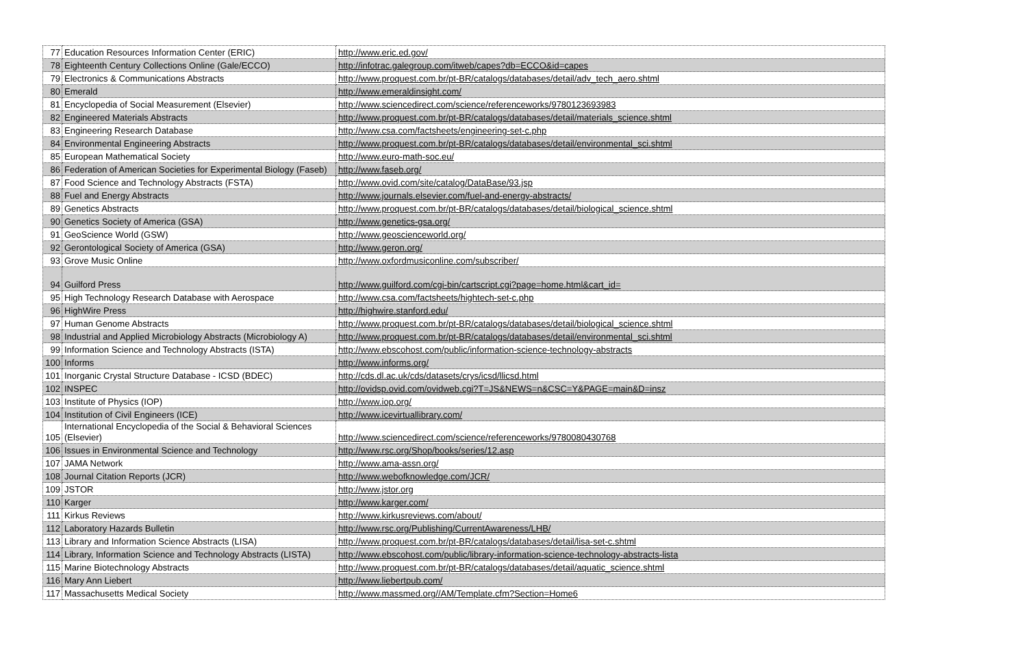| 77 | Education Resources Information Center (ERIC) | http://www.eric.ed.gov/ |
| 78 | Eighteenth Century Collections Online (Gale/ECCO) | http://infotrac.galegroup.com/itweb/capes?db=ECCO&id=capes |
| 79 | Electronics & Communications Abstracts | http://www.proquest.com.br/pt-BR/catalogs/databases/detail/adv_tech_aero.shtml |
| 80 | Emerald | http://www.emeraldinsight.com/ |
| 81 | Encyclopedia of Social Measurement (Elsevier) | http://www.sciencedirect.com/science/referenceworks/9780123693983 |
| 82 | Engineered Materials Abstracts | http://www.proquest.com.br/pt-BR/catalogs/databases/detail/materials_science.shtml |
| 83 | Engineering Research Database | http://www.csa.com/factsheets/engineering-set-c.php |
| 84 | Environmental Engineering Abstracts | http://www.proquest.com.br/pt-BR/catalogs/databases/detail/environmental_sci.shtml |
| 85 | European Mathematical Society | http://www.euro-math-soc.eu/ |
| 86 | Federation of American Societies for Experimental Biology (Faseb) | http://www.faseb.org/ |
| 87 | Food Science and Technology Abstracts (FSTA) | http://www.ovid.com/site/catalog/DataBase/93.jsp |
| 88 | Fuel and Energy Abstracts | http://www.journals.elsevier.com/fuel-and-energy-abstracts/ |
| 89 | Genetics Abstracts | http://www.proquest.com.br/pt-BR/catalogs/databases/detail/biological_science.shtml |
| 90 | Genetics Society of America (GSA) | http://www.genetics-gsa.org/ |
| 91 | GeoScience World (GSW) | http://www.geoscienceworld.org/ |
| 92 | Gerontological Society of America (GSA) | http://www.geron.org/ |
| 93 | Grove Music Online | http://www.oxfordmusiconline.com/subscriber/ |
| 94 | Guilford Press | http://www.guilford.com/cgi-bin/cartscript.cgi?page=home.html&cart_id= |
| 95 | High Technology Research Database with Aerospace | http://www.csa.com/factsheets/hightech-set-c.php |
| 96 | HighWire Press | http://highwire.stanford.edu/ |
| 97 | Human Genome Abstracts | http://www.proquest.com.br/pt-BR/catalogs/databases/detail/biological_science.shtml |
| 98 | Industrial and Applied Microbiology Abstracts (Microbiology A) | http://www.proquest.com.br/pt-BR/catalogs/databases/detail/environmental_sci.shtml |
| 99 | Information Science and Technology Abstracts (ISTA) | http://www.ebscohost.com/public/information-science-technology-abstracts |
| 100 | Informs | http://www.informs.org/ |
| 101 | Inorganic Crystal Structure Database - ICSD (BDEC) | http://cds.dl.ac.uk/cds/datasets/crys/icsd/llicsd.html |
| 102 | INSPEC | http://ovidsp.ovid.com/ovidweb.cgi?T=JS&NEWS=n&CSC=Y&PAGE=main&D=insz |
| 103 | Institute of Physics (IOP) | http://www.iop.org/ |
| 104 | Institution of Civil Engineers (ICE) | http://www.icevirtuallibrary.com/ |
| 105 | International Encyclopedia of the Social & Behavioral Sciences (Elsevier) | http://www.sciencedirect.com/science/referenceworks/9780080430768 |
| 106 | Issues in Environmental Science and Technology | http://www.rsc.org/Shop/books/series/12.asp |
| 107 | JAMA Network | http://www.ama-assn.org/ |
| 108 | Journal Citation Reports (JCR) | http://www.webofknowledge.com/JCR/ |
| 109 | JSTOR | http://www.jstor.org |
| 110 | Karger | http://www.karger.com/ |
| 111 | Kirkus Reviews | http://www.kirkusreviews.com/about/ |
| 112 | Laboratory Hazards Bulletin | http://www.rsc.org/Publishing/CurrentAwareness/LHB/ |
| 113 | Library and Information Science Abstracts (LISA) | http://www.proquest.com.br/pt-BR/catalogs/databases/detail/lisa-set-c.shtml |
| 114 | Library, Information Science and Technology Abstracts (LISTA) | http://www.ebscohost.com/public/library-information-science-technology-abstracts-lista |
| 115 | Marine Biotechnology Abstracts | http://www.proquest.com.br/pt-BR/catalogs/databases/detail/aquatic_science.shtml |
| 116 | Mary Ann Liebert | http://www.liebertpub.com/ |
| 117 | Massachusetts Medical Society | http://www.massmed.org//AM/Template.cfm?Section=Home6 |